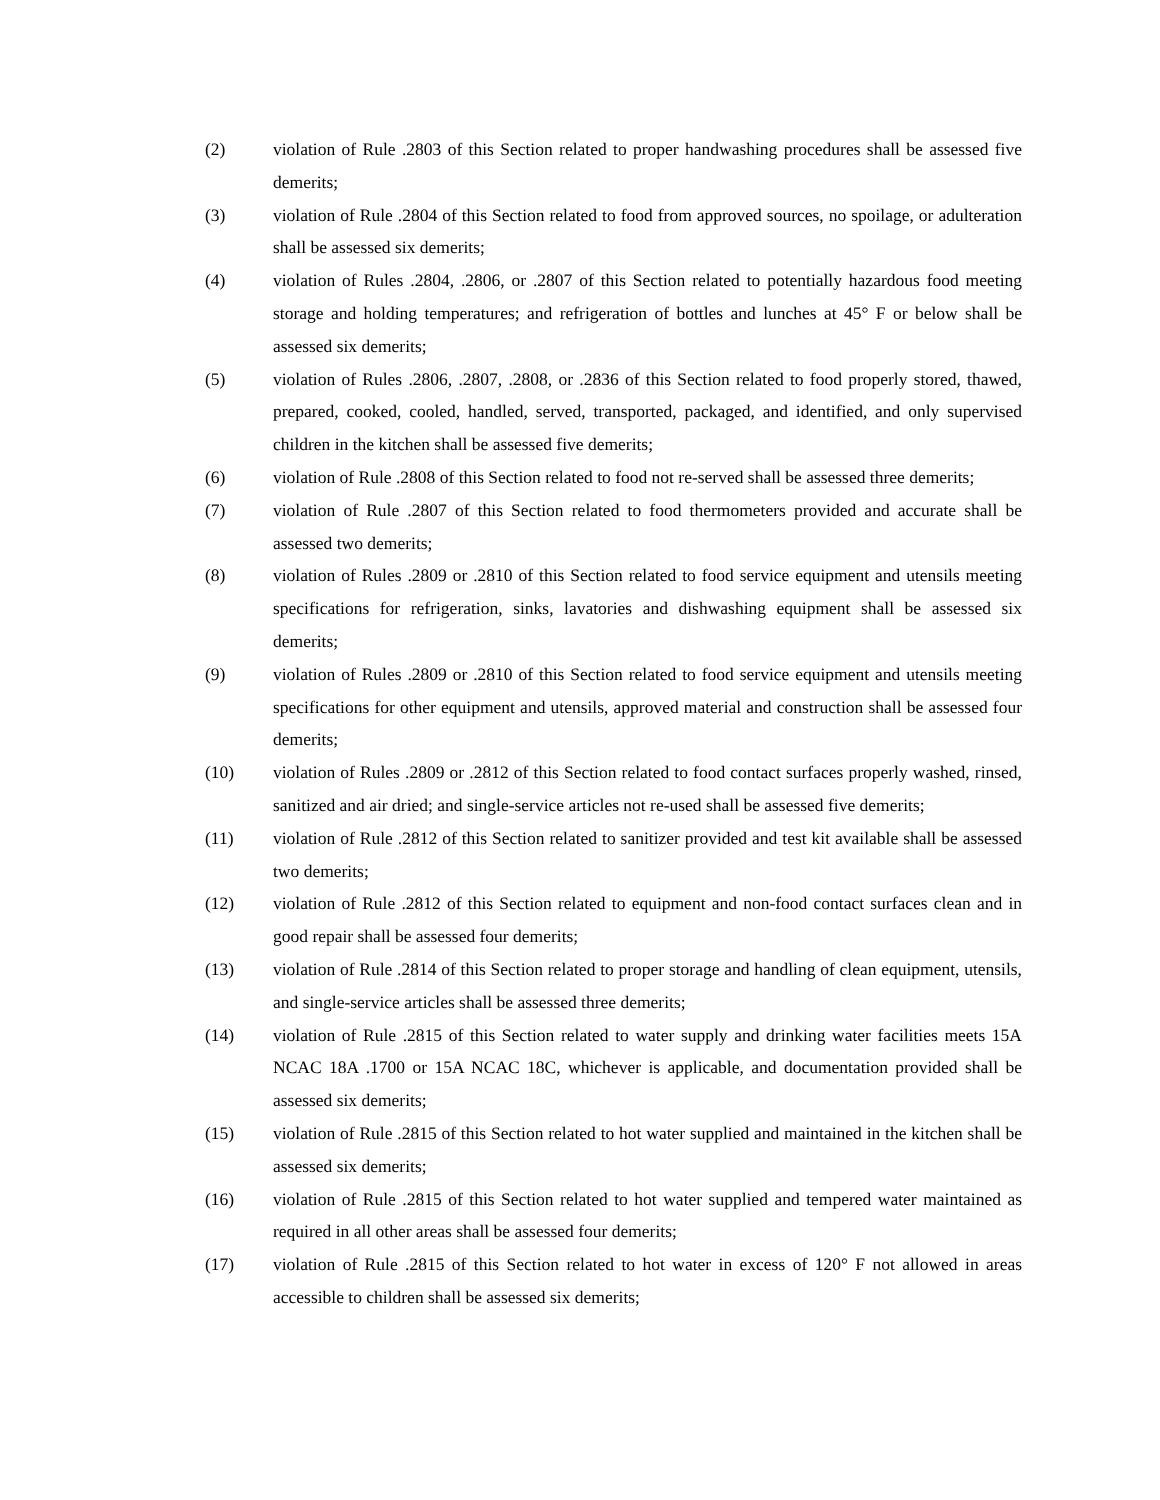(2) violation of Rule .2803 of this Section related to proper handwashing procedures shall be assessed five demerits;
(3) violation of Rule .2804 of this Section related to food from approved sources, no spoilage, or adulteration shall be assessed six demerits;
(4) violation of Rules .2804, .2806, or .2807 of this Section related to potentially hazardous food meeting storage and holding temperatures; and refrigeration of bottles and lunches at 45° F or below shall be assessed six demerits;
(5) violation of Rules .2806, .2807, .2808, or .2836 of this Section related to food properly stored, thawed, prepared, cooked, cooled, handled, served, transported, packaged, and identified, and only supervised children in the kitchen shall be assessed five demerits;
(6) violation of Rule .2808 of this Section related to food not re-served shall be assessed three demerits;
(7) violation of Rule .2807 of this Section related to food thermometers provided and accurate shall be assessed two demerits;
(8) violation of Rules .2809 or .2810 of this Section related to food service equipment and utensils meeting specifications for refrigeration, sinks, lavatories and dishwashing equipment shall be assessed six demerits;
(9) violation of Rules .2809 or .2810 of this Section related to food service equipment and utensils meeting specifications for other equipment and utensils, approved material and construction shall be assessed four demerits;
(10) violation of Rules .2809 or .2812 of this Section related to food contact surfaces properly washed, rinsed, sanitized and air dried; and single-service articles not re-used shall be assessed five demerits;
(11) violation of Rule .2812 of this Section related to sanitizer provided and test kit available shall be assessed two demerits;
(12) violation of Rule .2812 of this Section related to equipment and non-food contact surfaces clean and in good repair shall be assessed four demerits;
(13) violation of Rule .2814 of this Section related to proper storage and handling of clean equipment, utensils, and single-service articles shall be assessed three demerits;
(14) violation of Rule .2815 of this Section related to water supply and drinking water facilities meets 15A NCAC 18A .1700 or 15A NCAC 18C, whichever is applicable, and documentation provided shall be assessed six demerits;
(15) violation of Rule .2815 of this Section related to hot water supplied and maintained in the kitchen shall be assessed six demerits;
(16) violation of Rule .2815 of this Section related to hot water supplied and tempered water maintained as required in all other areas shall be assessed four demerits;
(17) violation of Rule .2815 of this Section related to hot water in excess of 120° F not allowed in areas accessible to children shall be assessed six demerits;